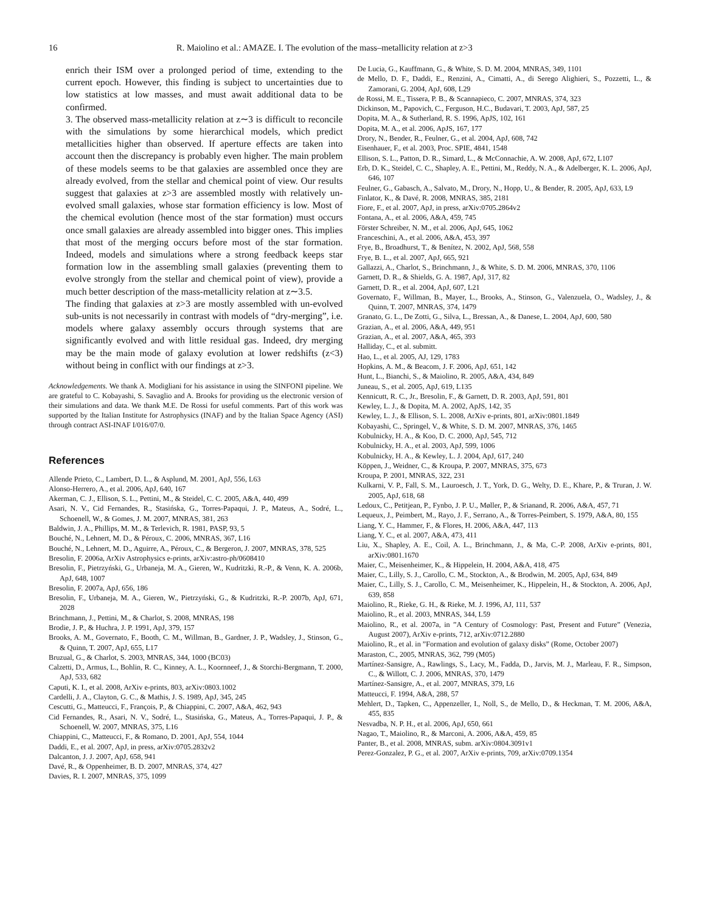16 R. Maiolino et al.: AMAZE. I. The evolution of the mass–metallicity relation at z>3
enrich their ISM over a prolonged period of time, extending to the current epoch. However, this finding is subject to uncertainties due to low statistics at low masses, and must await additional data to be confirmed.
3. The observed mass-metallicity relation at z∼3 is difficult to reconcile with the simulations by some hierarchical models, which predict metallicities higher than observed. If aperture effects are taken into account then the discrepancy is probably even higher. The main problem of these models seems to be that galaxies are assembled once they are already evolved, from the stellar and chemical point of view. Our results suggest that galaxies at z>3 are assembled mostly with relatively un-evolved small galaxies, whose star formation efficiency is low. Most of the chemical evolution (hence most of the star formation) must occurs once small galaxies are already assembled into bigger ones. This implies that most of the merging occurs before most of the star formation. Indeed, models and simulations where a strong feedback keeps star formation low in the assembling small galaxies (preventing them to evolve strongly from the stellar and chemical point of view), provide a much better description of the mass-metallicity relation at z∼3.5.
The finding that galaxies at z>3 are mostly assembled with un-evolved sub-units is not necessarily in contrast with models of “dry-merging”, i.e. models where galaxy assembly occurs through systems that are significantly evolved and with little residual gas. Indeed, dry merging may be the main mode of galaxy evolution at lower redshifts (z<3) without being in conflict with our findings at z>3.
Acknowledgements. We thank A. Modigliani for his assistance in using the SINFONI pipeline. We are grateful to C. Kobayashi, S. Savaglio and A. Brooks for providing us the electronic version of their simulations and data. We thank M.E. De Rossi for useful comments. Part of this work was supported by the Italian Institute for Astrophysics (INAF) and by the Italian Space Agency (ASI) through contract ASI-INAF I/016/07/0.
References
Allende Prieto, C., Lambert, D. L., & Asplund, M. 2001, ApJ, 556, L63
Alonso-Herrero, A., et al. 2006, ApJ, 640, 167
Akerman, C. J., Ellison, S. L., Pettini, M., & Steidel, C. C. 2005, A&A, 440, 499
Asari, N. V., Cid Fernandes, R., Stasińska, G., Torres-Papaqui, J. P., Mateus, A., Sodré, L., Schoenell, W., & Gomes, J. M. 2007, MNRAS, 381, 263
Baldwin, J. A., Phillips, M. M., & Terlevich, R. 1981, PASP, 93, 5
Bouché, N., Lehnert, M. D., & Péroux, C. 2006, MNRAS, 367, L16
Bouché, N., Lehnert, M. D., Aguirre, A., Péroux, C., & Bergeron, J. 2007, MNRAS, 378, 525
Bresolin, F. 2006a, ArXiv Astrophysics e-prints, arXiv:astro-ph/0608410
Bresolin, F., Pietrzyński, G., Urbaneja, M. A., Gieren, W., Kudritzki, R.-P., & Venn, K. A. 2006b, ApJ, 648, 1007
Bresolin, F. 2007a, ApJ, 656, 186
Bresolin, F., Urbaneja, M. A., Gieren, W., Pietrzyński, G., & Kudritzki, R.-P. 2007b, ApJ, 671, 2028
Brinchmann, J., Pettini, M., & Charlot, S. 2008, MNRAS, 198
Brodie, J. P., & Huchra, J. P. 1991, ApJ, 379, 157
Brooks, A. M., Governato, F., Booth, C. M., Willman, B., Gardner, J. P., Wadsley, J., Stinson, G., & Quinn, T. 2007, ApJ, 655, L17
Bruzual, G., & Charlot, S. 2003, MNRAS, 344, 1000 (BC03)
Calzetti, D., Armus, L., Bohlin, R. C., Kinney, A. L., Koornneef, J., & Storchi-Bergmann, T. 2000, ApJ, 533, 682
Caputi, K. I., et al. 2008, ArXiv e-prints, 803, arXiv:0803.1002
Cardelli, J. A., Clayton, G. C., & Mathis, J. S. 1989, ApJ, 345, 245
Cescutti, G., Matteucci, F., François, P., & Chiappini, C. 2007, A&A, 462, 943
Cid Fernandes, R., Asari, N. V., Sodré, L., Stasińska, G., Mateus, A., Torres-Papaqui, J. P., & Schoenell, W. 2007, MNRAS, 375, L16
Chiappini, C., Matteucci, F., & Romano, D. 2001, ApJ, 554, 1044
Daddi, E., et al. 2007, ApJ, in press, arXiv:0705.2832v2
Dalcanton, J. J. 2007, ApJ, 658, 941
Davé, R., & Oppenheimer, B. D. 2007, MNRAS, 374, 427
Davies, R. I. 2007, MNRAS, 375, 1099
De Lucia, G., Kauffmann, G., & White, S. D. M. 2004, MNRAS, 349, 1101
de Mello, D. F., Daddi, E., Renzini, A., Cimatti, A., di Serego Alighieri, S., Pozzetti, L., & Zamorani, G. 2004, ApJ, 608, L29
de Rossi, M. E., Tissera, P. B., & Scannapieco, C. 2007, MNRAS, 374, 323
Dickinson, M., Papovich, C., Ferguson, H.C., Budavari, T. 2003, ApJ, 587, 25
Dopita, M. A., & Sutherland, R. S. 1996, ApJS, 102, 161
Dopita, M. A., et al. 2006, ApJS, 167, 177
Drory, N., Bender, R., Feulner, G., et al. 2004, ApJ, 608, 742
Eisenhauer, F., et al. 2003, Proc. SPIE, 4841, 1548
Ellison, S. L., Patton, D. R., Simard, L., & McConnachie, A. W. 2008, ApJ, 672, L107
Erb, D. K., Steidel, C. C., Shapley, A. E., Pettini, M., Reddy, N. A., & Adelberger, K. L. 2006, ApJ, 646, 107
Feulner, G., Gabasch, A., Salvato, M., Drory, N., Hopp, U., & Bender, R. 2005, ApJ, 633, L9
Finlator, K., & Davé, R. 2008, MNRAS, 385, 2181
Fiore, F., et al. 2007, ApJ, in press, arXiv:0705.2864v2
Fontana, A., et al. 2006, A&A, 459, 745
Förster Schreiber, N. M., et al. 2006, ApJ, 645, 1062
Franceschini, A., et al. 2006, A&A, 453, 397
Frye, B., Broadhurst, T., & Benítez, N. 2002, ApJ, 568, 558
Frye, B. L., et al. 2007, ApJ, 665, 921
Gallazzi, A., Charlot, S., Brinchmann, J., & White, S. D. M. 2006, MNRAS, 370, 1106
Garnett, D. R., & Shields, G. A. 1987, ApJ, 317, 82
Garnett, D. R., et al. 2004, ApJ, 607, L21
Governato, F., Willman, B., Mayer, L., Brooks, A., Stinson, G., Valenzuela, O., Wadsley, J., & Quinn, T. 2007, MNRAS, 374, 1479
Granato, G. L., De Zotti, G., Silva, L., Bressan, A., & Danese, L. 2004, ApJ, 600, 580
Grazian, A., et al. 2006, A&A, 449, 951
Grazian, A., et al. 2007, A&A, 465, 393
Halliday, C., et al. submitt.
Hao, L., et al. 2005, AJ, 129, 1783
Hopkins, A. M., & Beacom, J. F. 2006, ApJ, 651, 142
Hunt, L., Bianchi, S., & Maiolino, R. 2005, A&A, 434, 849
Juneau, S., et al. 2005, ApJ, 619, L135
Kennicutt, R. C., Jr., Bresolin, F., & Garnett, D. R. 2003, ApJ, 591, 801
Kewley, L. J., & Dopita, M. A. 2002, ApJS, 142, 35
Kewley, L. J., & Ellison, S. L. 2008, ArXiv e-prints, 801, arXiv:0801.1849
Kobayashi, C., Springel, V., & White, S. D. M. 2007, MNRAS, 376, 1465
Kobulnicky, H. A., & Koo, D. C. 2000, ApJ, 545, 712
Kobulnicky, H. A., et al. 2003, ApJ, 599, 1006
Kobulnicky, H. A., & Kewley, L. J. 2004, ApJ, 617, 240
Köppen, J., Weidner, C., & Kroupa, P. 2007, MNRAS, 375, 673
Kroupa, P. 2001, MNRAS, 322, 231
Kulkarni, V. P., Fall, S. M., Lauroesch, J. T., York, D. G., Welty, D. E., Khare, P., & Truran, J. W. 2005, ApJ, 618, 68
Ledoux, C., Petitjean, P., Fynbo, J. P. U., Møller, P., & Srianand, R. 2006, A&A, 457, 71
Lequeux, J., Peimbert, M., Rayo, J. F., Serrano, A., & Torres-Peimbert, S. 1979, A&A, 80, 155
Liang, Y. C., Hammer, F., & Flores, H. 2006, A&A, 447, 113
Liang, Y. C., et al. 2007, A&A, 473, 411
Liu, X., Shapley, A. E., Coil, A. L., Brinchmann, J., & Ma, C.-P. 2008, ArXiv e-prints, 801, arXiv:0801.1670
Maier, C., Meisenheimer, K., & Hippelein, H. 2004, A&A, 418, 475
Maier, C., Lilly, S. J., Carollo, C. M., Stockton, A., & Brodwin, M. 2005, ApJ, 634, 849
Maier, C., Lilly, S. J., Carollo, C. M., Meisenheimer, K., Hippelein, H., & Stockton, A. 2006, ApJ, 639, 858
Maiolino, R., Rieke, G. H., & Rieke, M. J. 1996, AJ, 111, 537
Maiolino, R., et al. 2003, MNRAS, 344, L59
Maiolino, R., et al. 2007a, in ”A Century of Cosmology: Past, Present and Future” (Venezia, August 2007), ArXiv e-prints, 712, arXiv:0712.2880
Maiolino, R., et al. in ”Formation and evolution of galaxy disks” (Rome, October 2007)
Maraston, C., 2005, MNRAS, 362, 799 (M05)
Martínez-Sansigre, A., Rawlings, S., Lacy, M., Fadda, D., Jarvis, M. J., Marleau, F. R., Simpson, C., & Willott, C. J. 2006, MNRAS, 370, 1479
Martínez-Sansigre, A., et al. 2007, MNRAS, 379, L6
Matteucci, F. 1994, A&A, 288, 57
Mehlert, D., Tapken, C., Appenzeller, I., Noll, S., de Mello, D., & Heckman, T. M. 2006, A&A, 455, 835
Nesvadba, N. P. H., et al. 2006, ApJ, 650, 661
Nagao, T., Maiolino, R., & Marconi, A. 2006, A&A, 459, 85
Panter, B., et al. 2008, MNRAS, subm. arXiv:0804.3091v1
Perez-Gonzalez, P. G., et al. 2007, ArXiv e-prints, 709, arXiv:0709.1354